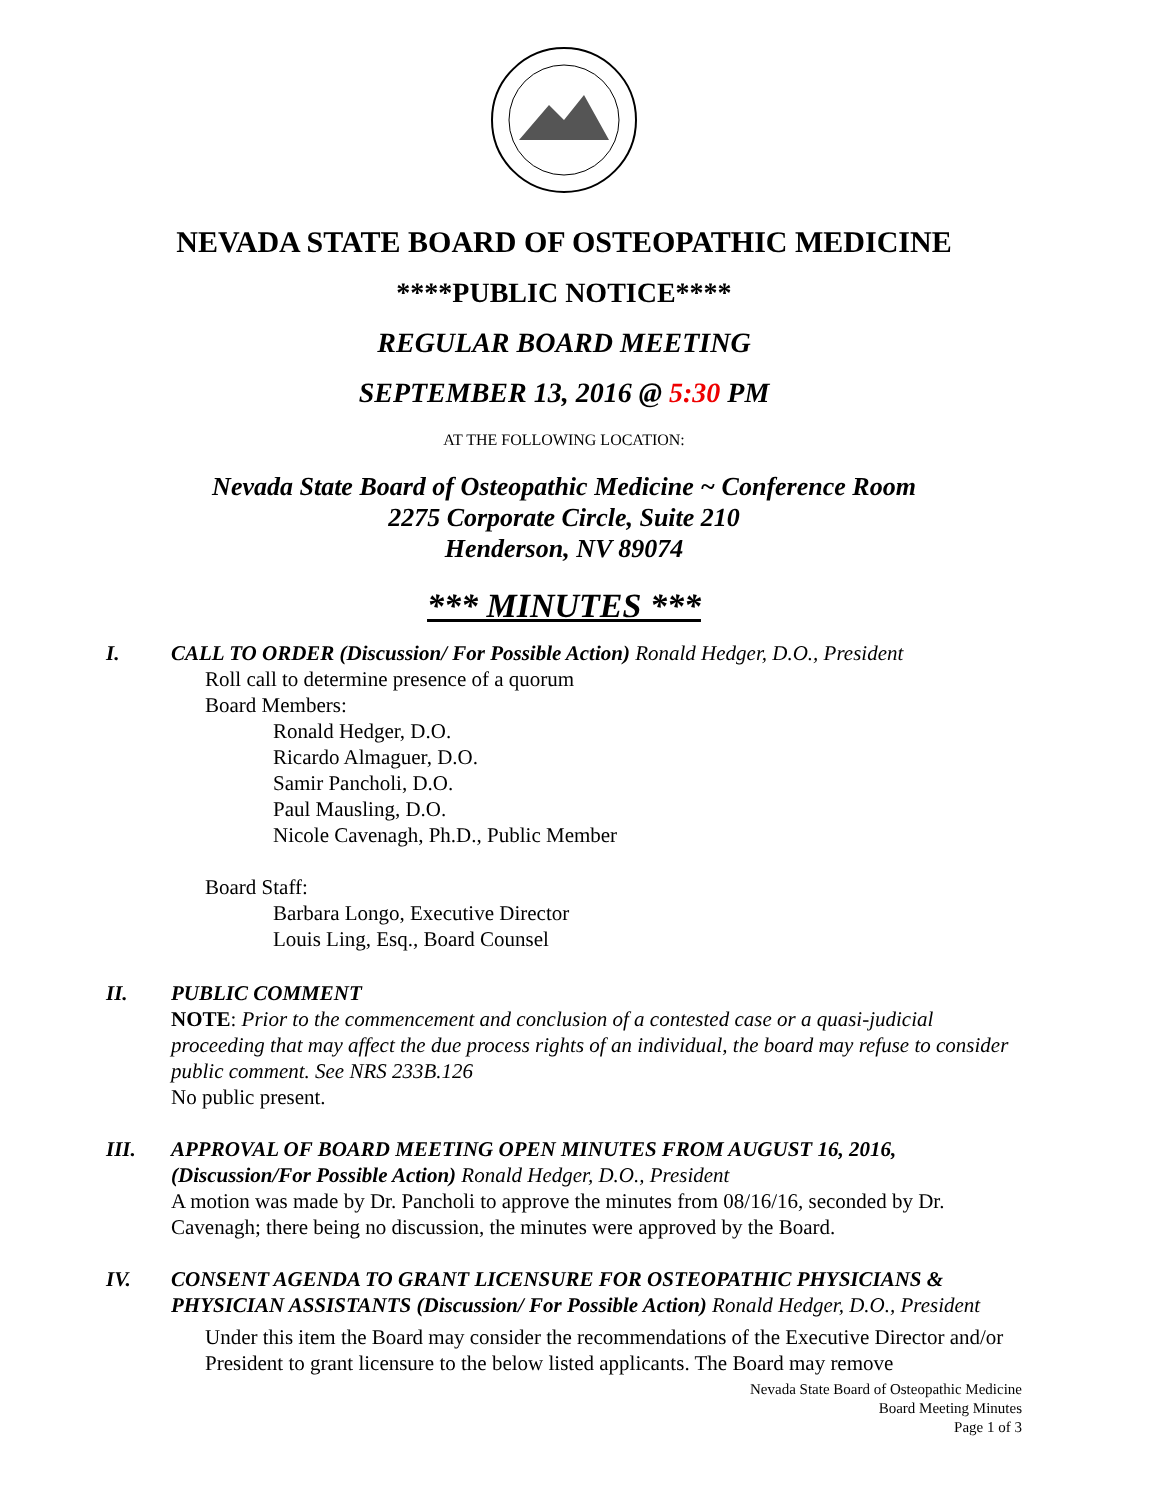NEVADA STATE BOARD OF OSTEOPATHIC MEDICINE
****PUBLIC NOTICE****
REGULAR BOARD MEETING
SEPTEMBER 13, 2016 @ 5:30 PM
AT THE FOLLOWING LOCATION:
Nevada State Board of Osteopathic Medicine ~ Conference Room
2275 Corporate Circle, Suite 210
Henderson, NV 89074
*** MINUTES ***
I. CALL TO ORDER (Discussion/ For Possible Action) Ronald Hedger, D.O., President
Roll call to determine presence of a quorum
Board Members:
Ronald Hedger, D.O.
Ricardo Almaguer, D.O.
Samir Pancholi, D.O.
Paul Mausling, D.O.
Nicole Cavenagh, Ph.D., Public Member
Board Staff:
Barbara Longo, Executive Director
Louis Ling, Esq., Board Counsel
II. PUBLIC COMMENT
NOTE: Prior to the commencement and conclusion of a contested case or a quasi-judicial proceeding that may affect the due process rights of an individual, the board may refuse to consider public comment. See NRS 233B.126
No public present.
III. APPROVAL OF BOARD MEETING OPEN MINUTES FROM AUGUST 16, 2016, (Discussion/For Possible Action) Ronald Hedger, D.O., President
A motion was made by Dr. Pancholi to approve the minutes from 08/16/16, seconded by Dr. Cavenagh; there being no discussion, the minutes were approved by the Board.
IV. CONSENT AGENDA TO GRANT LICENSURE FOR OSTEOPATHIC PHYSICIANS & PHYSICIAN ASSISTANTS (Discussion/ For Possible Action) Ronald Hedger, D.O., President
Under this item the Board may consider the recommendations of the Executive Director and/or President to grant licensure to the below listed applicants. The Board may remove
Nevada State Board of Osteopathic Medicine
Board Meeting Minutes
Page 1 of 3